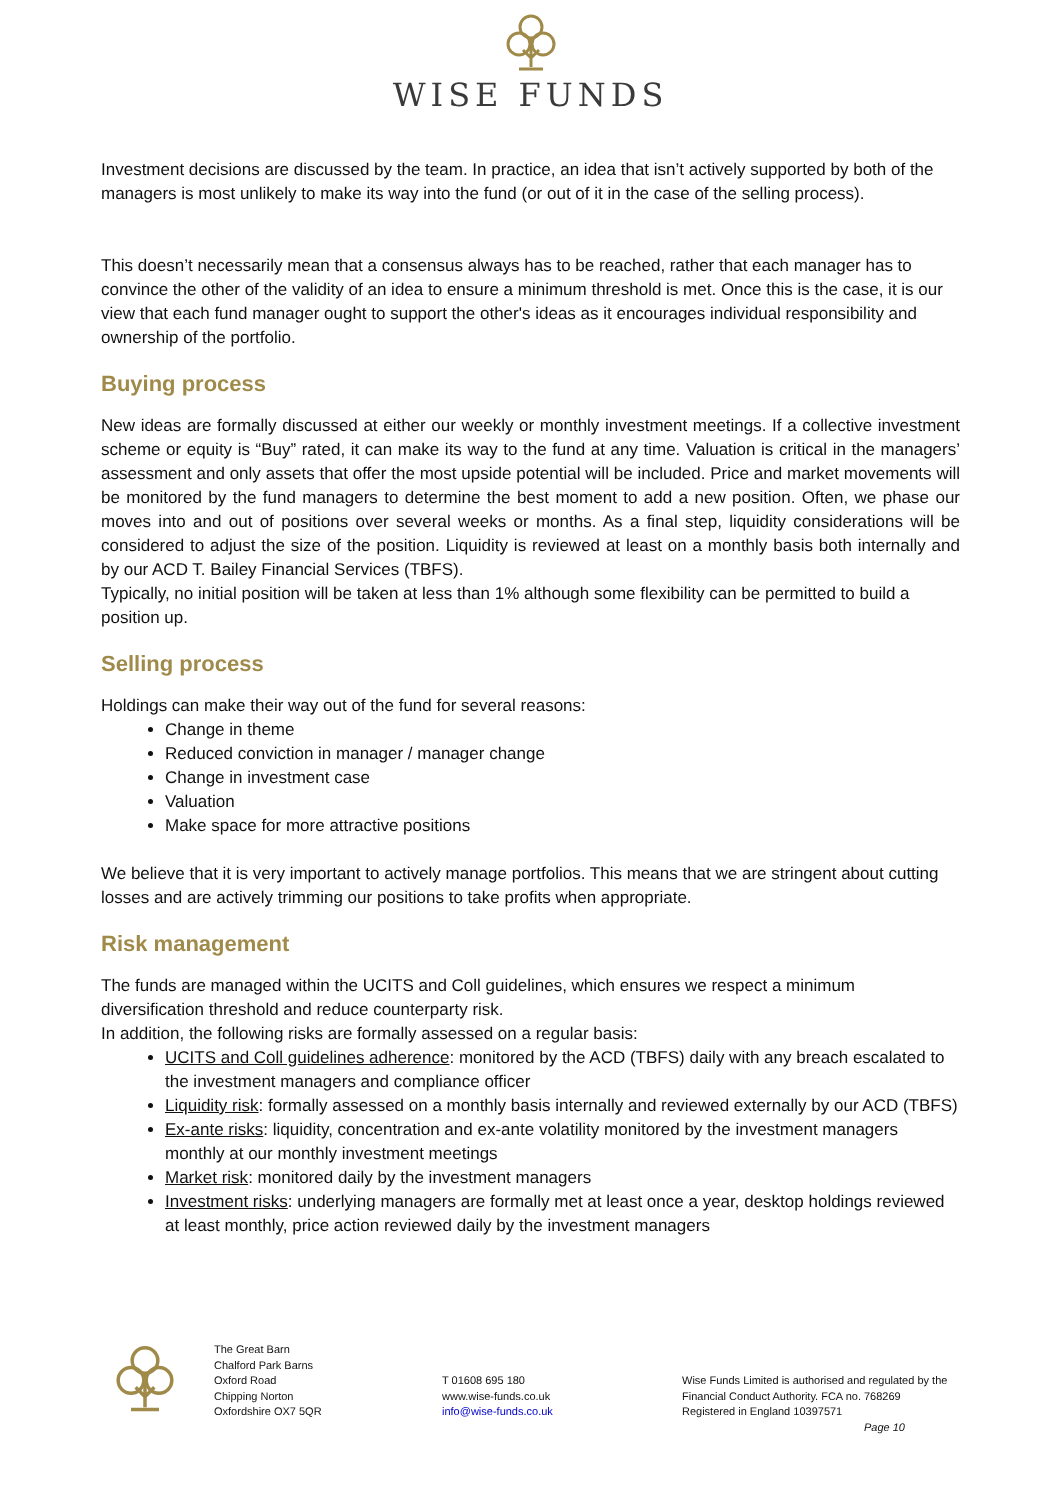WISE FUNDS
Investment decisions are discussed by the team. In practice, an idea that isn’t actively supported by both of the managers is most unlikely to make its way into the fund (or out of it in the case of the selling process).
This doesn’t necessarily mean that a consensus always has to be reached, rather that each manager has to convince the other of the validity of an idea to ensure a minimum threshold is met. Once this is the case, it is our view that each fund manager ought to support the other's ideas as it encourages individual responsibility and ownership of the portfolio.
Buying process
New ideas are formally discussed at either our weekly or monthly investment meetings. If a collective investment scheme or equity is “Buy” rated, it can make its way to the fund at any time. Valuation is critical in the managers’ assessment and only assets that offer the most upside potential will be included. Price and market movements will be monitored by the fund managers to determine the best moment to add a new position. Often, we phase our moves into and out of positions over several weeks or months. As a final step, liquidity considerations will be considered to adjust the size of the position. Liquidity is reviewed at least on a monthly basis both internally and by our ACD T. Bailey Financial Services (TBFS).
Typically, no initial position will be taken at less than 1% although some flexibility can be permitted to build a position up.
Selling process
Holdings can make their way out of the fund for several reasons:
Change in theme
Reduced conviction in manager / manager change
Change in investment case
Valuation
Make space for more attractive positions
We believe that it is very important to actively manage portfolios. This means that we are stringent about cutting losses and are actively trimming our positions to take profits when appropriate.
Risk management
The funds are managed within the UCITS and Coll guidelines, which ensures we respect a minimum diversification threshold and reduce counterparty risk.
In addition, the following risks are formally assessed on a regular basis:
UCITS and Coll guidelines adherence: monitored by the ACD (TBFS) daily with any breach escalated to the investment managers and compliance officer
Liquidity risk: formally assessed on a monthly basis internally and reviewed externally by our ACD (TBFS)
Ex-ante risks: liquidity, concentration and ex-ante volatility monitored by the investment managers monthly at our monthly investment meetings
Market risk: monitored daily by the investment managers
Investment risks: underlying managers are formally met at least once a year, desktop holdings reviewed at least monthly, price action reviewed daily by the investment managers
The Great Barn
Chalford Park Barns
Oxford Road
Chipping Norton
Oxfordshire OX7 5QR
T 01608 695 180
www.wise-funds.co.uk
info@wise-funds.co.uk
Wise Funds Limited is authorised and regulated by the
Financial Conduct Authority. FCA no. 768269
Registered in England 10397571
Page 10